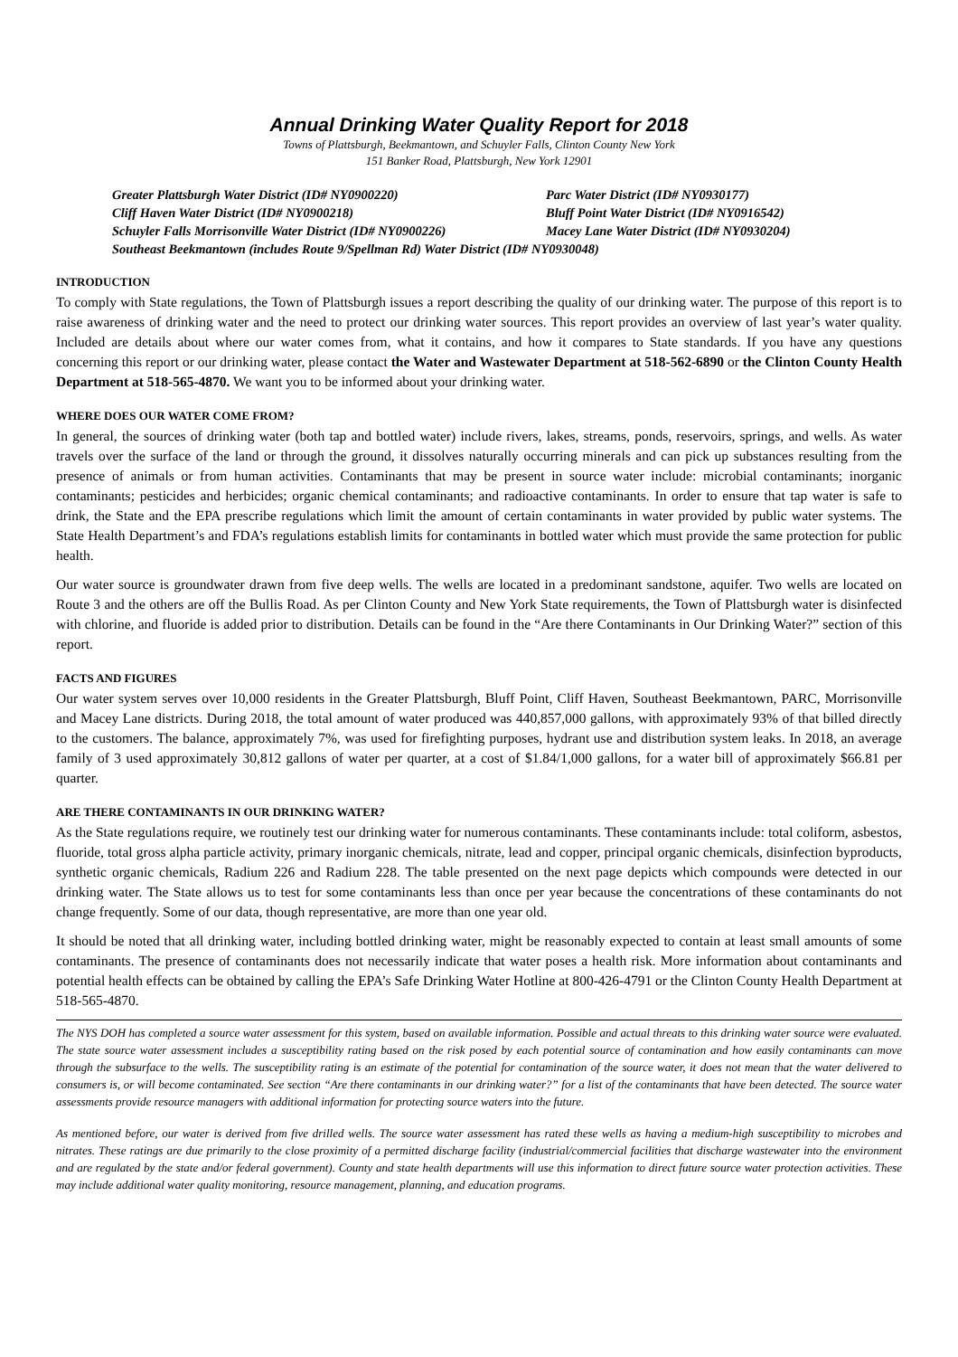Annual Drinking Water Quality Report for 2018
Towns of Plattsburgh, Beekmantown, and Schuyler Falls, Clinton County New York
151 Banker Road, Plattsburgh, New York 12901
Greater Plattsburgh Water District (ID# NY0900220)
Parc Water District (ID# NY0930177)
Cliff Haven Water District (ID# NY0900218)
Bluff Point Water District (ID# NY0916542)
Schuyler Falls Morrisonville Water District (ID# NY0900226)
Macey Lane Water District (ID# NY0930204)
Southeast Beekmantown (includes Route 9/Spellman Rd) Water District (ID# NY0930048)
INTRODUCTION
To comply with State regulations, the Town of Plattsburgh issues a report describing the quality of our drinking water. The purpose of this report is to raise awareness of drinking water and the need to protect our drinking water sources. This report provides an overview of last year’s water quality. Included are details about where our water comes from, what it contains, and how it compares to State standards. If you have any questions concerning this report or our drinking water, please contact the Water and Wastewater Department at 518-562-6890 or the Clinton County Health Department at 518-565-4870. We want you to be informed about your drinking water.
WHERE DOES OUR WATER COME FROM?
In general, the sources of drinking water (both tap and bottled water) include rivers, lakes, streams, ponds, reservoirs, springs, and wells. As water travels over the surface of the land or through the ground, it dissolves naturally occurring minerals and can pick up substances resulting from the presence of animals or from human activities. Contaminants that may be present in source water include: microbial contaminants; inorganic contaminants; pesticides and herbicides; organic chemical contaminants; and radioactive contaminants. In order to ensure that tap water is safe to drink, the State and the EPA prescribe regulations which limit the amount of certain contaminants in water provided by public water systems. The State Health Department’s and FDA’s regulations establish limits for contaminants in bottled water which must provide the same protection for public health.
Our water source is groundwater drawn from five deep wells. The wells are located in a predominant sandstone, aquifer. Two wells are located on Route 3 and the others are off the Bullis Road. As per Clinton County and New York State requirements, the Town of Plattsburgh water is disinfected with chlorine, and fluoride is added prior to distribution. Details can be found in the “Are there Contaminants in Our Drinking Water?” section of this report.
FACTS AND FIGURES
Our water system serves over 10,000 residents in the Greater Plattsburgh, Bluff Point, Cliff Haven, Southeast Beekmantown, PARC, Morrisonville and Macey Lane districts. During 2018, the total amount of water produced was 440,857,000 gallons, with approximately 93% of that billed directly to the customers. The balance, approximately 7%, was used for firefighting purposes, hydrant use and distribution system leaks. In 2018, an average family of 3 used approximately 30,812 gallons of water per quarter, at a cost of $1.84/1,000 gallons, for a water bill of approximately $66.81 per quarter.
ARE THERE CONTAMINANTS IN OUR DRINKING WATER?
As the State regulations require, we routinely test our drinking water for numerous contaminants. These contaminants include: total coliform, asbestos, fluoride, total gross alpha particle activity, primary inorganic chemicals, nitrate, lead and copper, principal organic chemicals, disinfection byproducts, synthetic organic chemicals, Radium 226 and Radium 228. The table presented on the next page depicts which compounds were detected in our drinking water. The State allows us to test for some contaminants less than once per year because the concentrations of these contaminants do not change frequently. Some of our data, though representative, are more than one year old.
It should be noted that all drinking water, including bottled drinking water, might be reasonably expected to contain at least small amounts of some contaminants. The presence of contaminants does not necessarily indicate that water poses a health risk. More information about contaminants and potential health effects can be obtained by calling the EPA’s Safe Drinking Water Hotline at 800-426-4791 or the Clinton County Health Department at 518-565-4870.
The NYS DOH has completed a source water assessment for this system, based on available information. Possible and actual threats to this drinking water source were evaluated. The state source water assessment includes a susceptibility rating based on the risk posed by each potential source of contamination and how easily contaminants can move through the subsurface to the wells. The susceptibility rating is an estimate of the potential for contamination of the source water, it does not mean that the water delivered to consumers is, or will become contaminated. See section “Are there contaminants in our drinking water?” for a list of the contaminants that have been detected. The source water assessments provide resource managers with additional information for protecting source waters into the future.
As mentioned before, our water is derived from five drilled wells. The source water assessment has rated these wells as having a medium-high susceptibility to microbes and nitrates. These ratings are due primarily to the close proximity of a permitted discharge facility (industrial/commercial facilities that discharge wastewater into the environment and are regulated by the state and/or federal government). County and state health departments will use this information to direct future source water protection activities. These may include additional water quality monitoring, resource management, planning, and education programs.